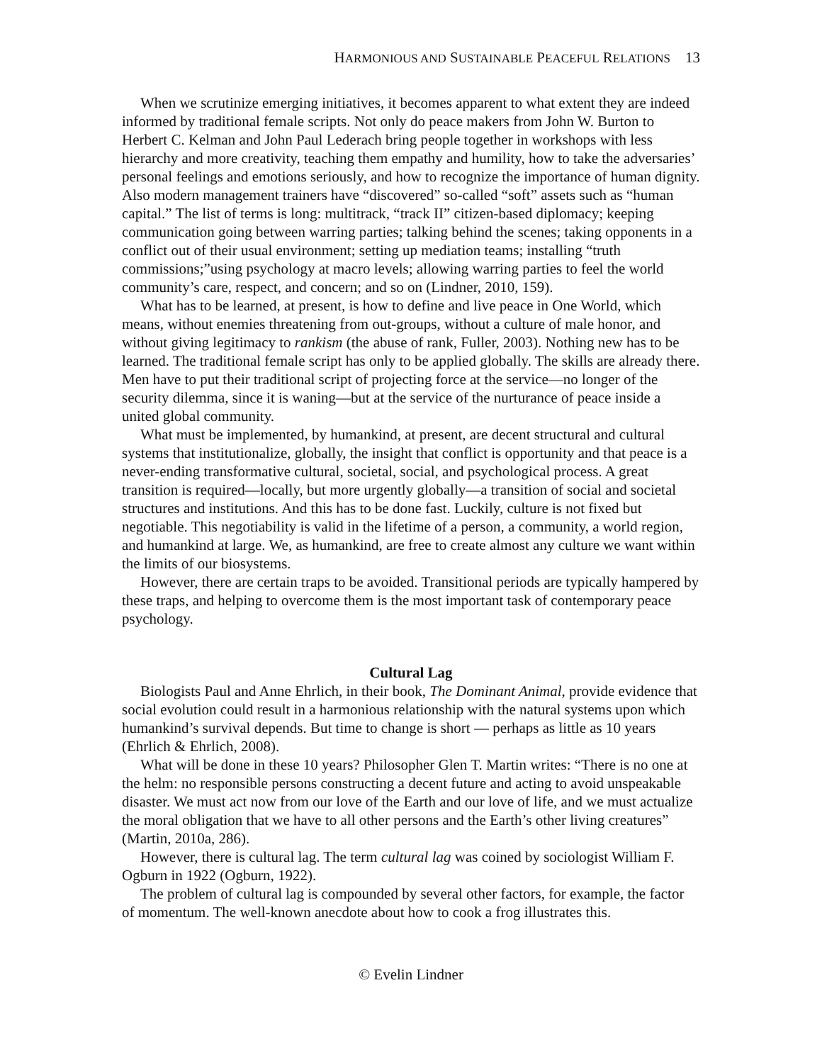HARMONIOUS AND SUSTAINABLE PEACEFUL RELATIONS 13
When we scrutinize emerging initiatives, it becomes apparent to what extent they are indeed informed by traditional female scripts. Not only do peace makers from John W. Burton to Herbert C. Kelman and John Paul Lederach bring people together in workshops with less hierarchy and more creativity, teaching them empathy and humility, how to take the adversaries’ personal feelings and emotions seriously, and how to recognize the importance of human dignity. Also modern management trainers have “discovered” so-called “soft” assets such as “human capital.” The list of terms is long: multitrack, “track II” citizen-based diplomacy; keeping communication going between warring parties; talking behind the scenes; taking opponents in a conflict out of their usual environment; setting up mediation teams; installing “truth commissions;”using psychology at macro levels; allowing warring parties to feel the world community’s care, respect, and concern; and so on (Lindner, 2010, 159).
What has to be learned, at present, is how to define and live peace in One World, which means, without enemies threatening from out-groups, without a culture of male honor, and without giving legitimacy to rankism (the abuse of rank, Fuller, 2003). Nothing new has to be learned. The traditional female script has only to be applied globally. The skills are already there. Men have to put their traditional script of projecting force at the service—no longer of the security dilemma, since it is waning—but at the service of the nurturance of peace inside a united global community.
What must be implemented, by humankind, at present, are decent structural and cultural systems that institutionalize, globally, the insight that conflict is opportunity and that peace is a never-ending transformative cultural, societal, social, and psychological process. A great transition is required—locally, but more urgently globally—a transition of social and societal structures and institutions. And this has to be done fast. Luckily, culture is not fixed but negotiable. This negotiability is valid in the lifetime of a person, a community, a world region, and humankind at large. We, as humankind, are free to create almost any culture we want within the limits of our biosystems.
However, there are certain traps to be avoided. Transitional periods are typically hampered by these traps, and helping to overcome them is the most important task of contemporary peace psychology.
Cultural Lag
Biologists Paul and Anne Ehrlich, in their book, The Dominant Animal, provide evidence that social evolution could result in a harmonious relationship with the natural systems upon which humankind’s survival depends. But time to change is short — perhaps as little as 10 years (Ehrlich & Ehrlich, 2008).
What will be done in these 10 years? Philosopher Glen T. Martin writes: “There is no one at the helm: no responsible persons constructing a decent future and acting to avoid unspeakable disaster. We must act now from our love of the Earth and our love of life, and we must actualize the moral obligation that we have to all other persons and the Earth’s other living creatures” (Martin, 2010a, 286).
However, there is cultural lag. The term cultural lag was coined by sociologist William F. Ogburn in 1922 (Ogburn, 1922).
The problem of cultural lag is compounded by several other factors, for example, the factor of momentum. The well-known anecdote about how to cook a frog illustrates this.
© Evelin Lindner